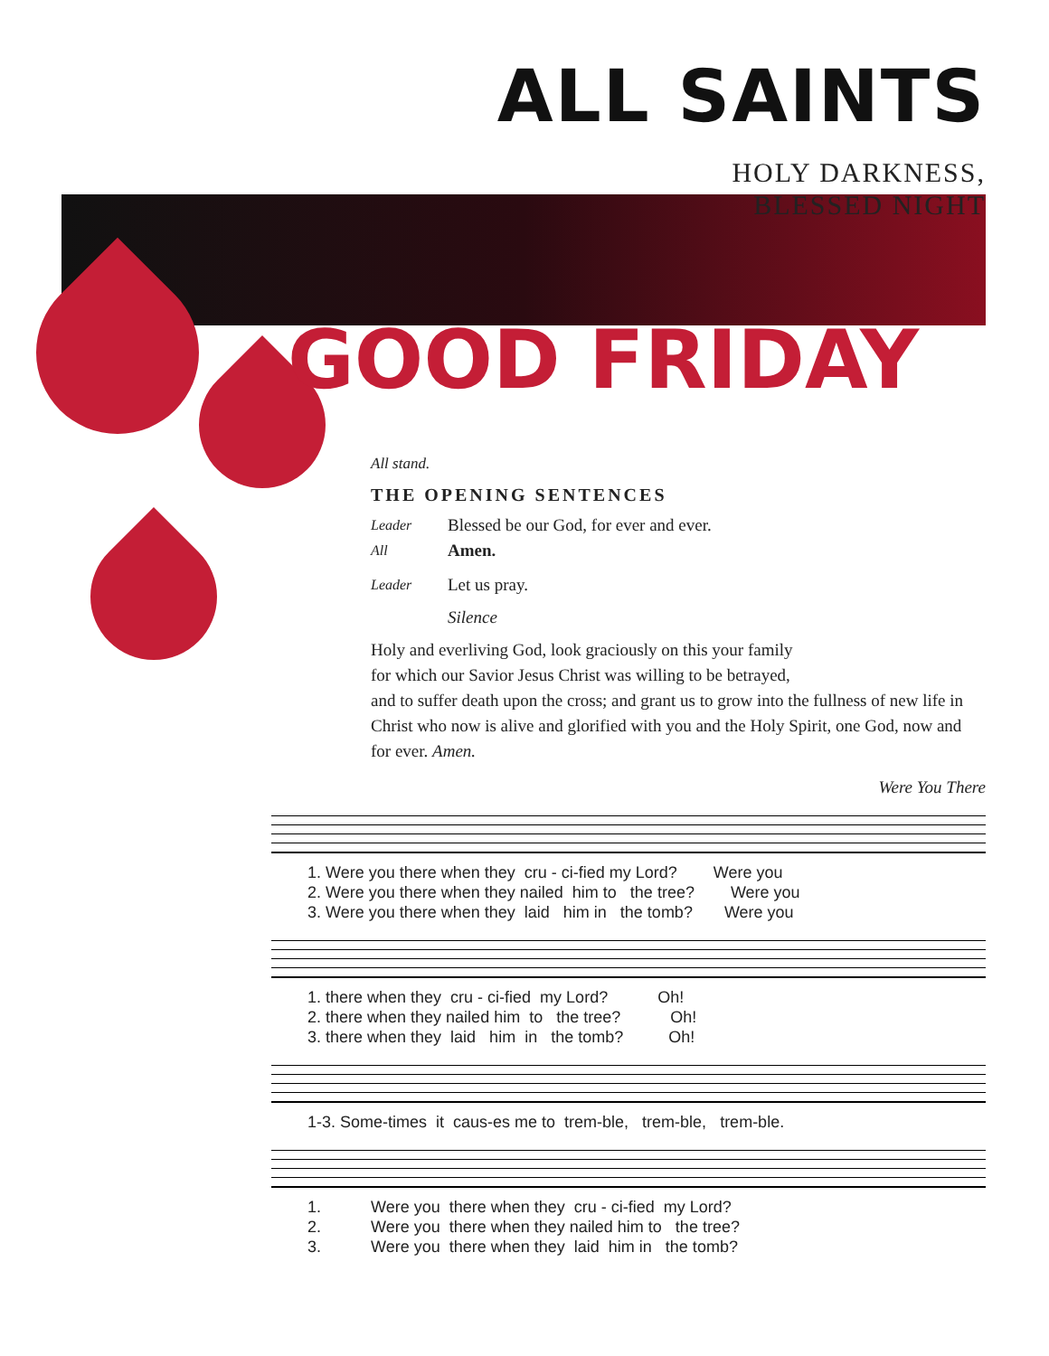ALL SAINTS
HOLY DARKNESS,
BLESSED NIGHT
GOOD FRIDAY
All stand.
THE OPENING SENTENCES
Leader Blessed be our God, for ever and ever.
All Amen.
Leader Let us pray.
Silence
Holy and everliving God, look graciously on this your family
for which our Savior Jesus Christ was willing to be betrayed,
and to suffer death upon the cross; and grant us to grow into the fullness of new life in Christ who now is alive and glorified with you and the Holy Spirit, one God, now and for ever. Amen.
Were You There
1. Were you there when they cru - ci-fied my Lord? Were you 2. Were you there when they nailed him to the tree? Were you 3. Were you there when they laid him in the tomb? Were you
1. there when they cru - ci-fied my Lord? Oh! 2. there when they nailed him to the tree? Oh! 3. there when they laid him in the tomb? Oh!
1-3. Some-times it caus-es me to trem-ble, trem-ble, trem-ble.
1. Were you there when they cru - ci-fied my Lord? 2. Were you there when they nailed him to the tree? 3. Were you there when they laid him in the tomb?